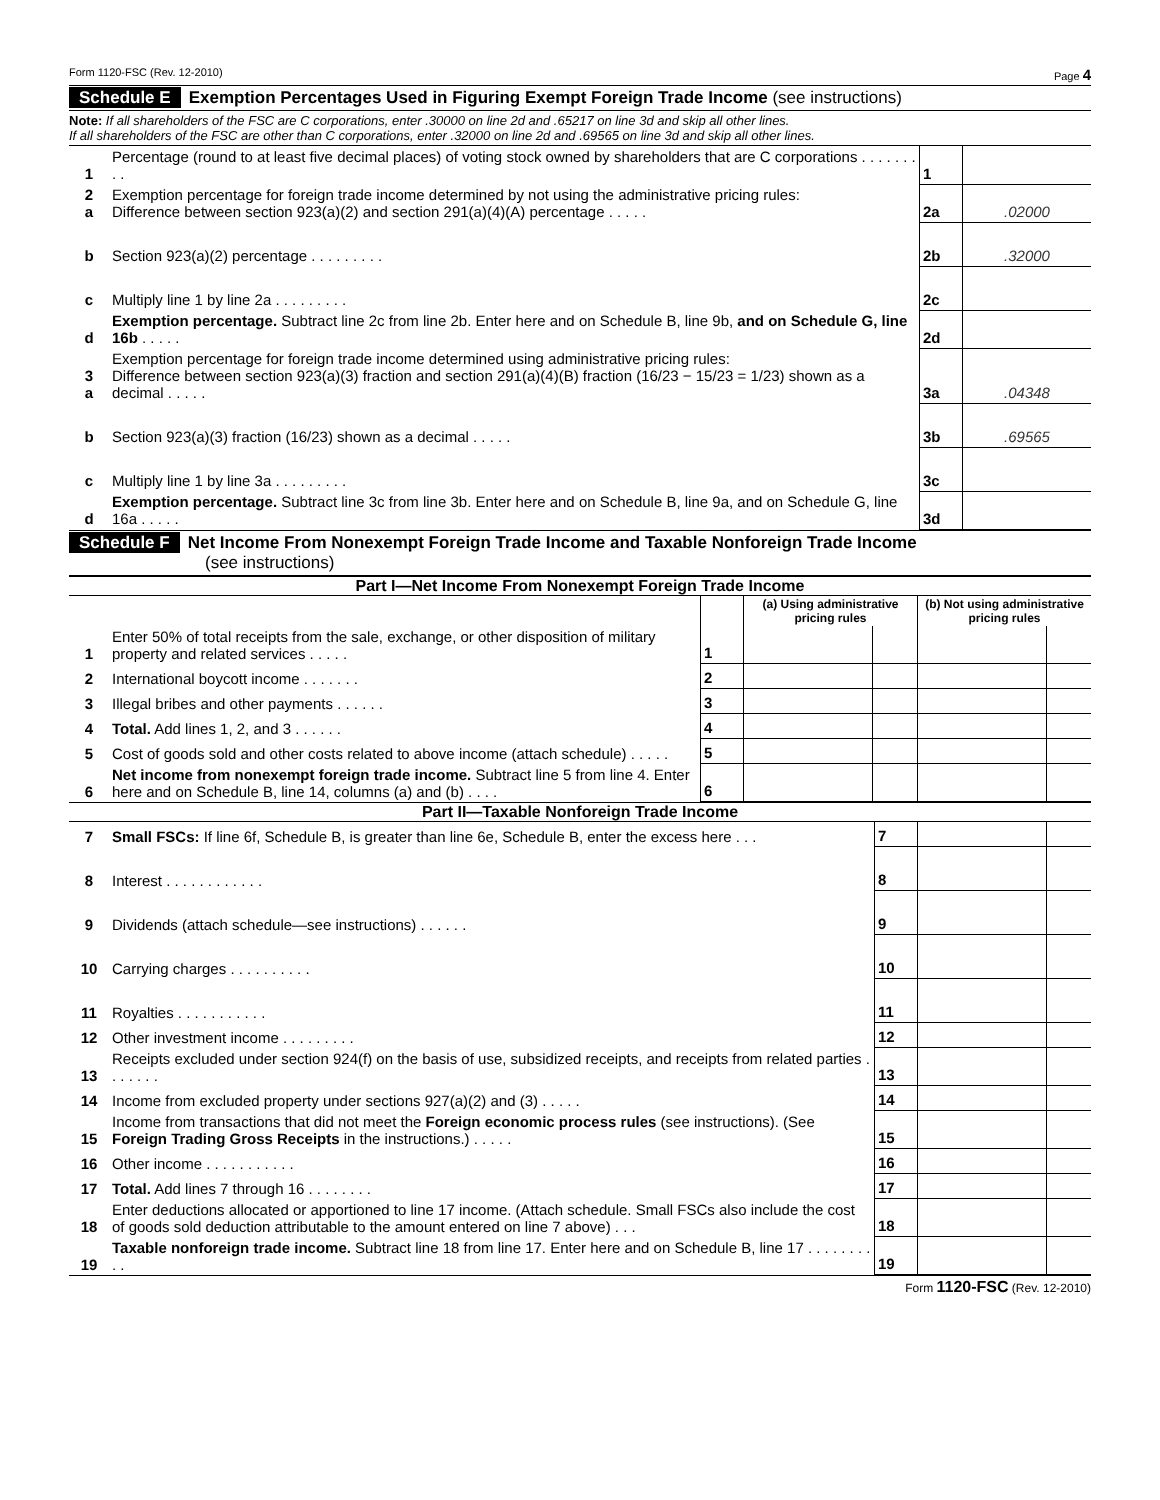Form 1120-FSC (Rev. 12-2010) Page 4
Schedule E Exemption Percentages Used in Figuring Exempt Foreign Trade Income (see instructions)
Note: If all shareholders of the FSC are C corporations, enter .30000 on line 2d and .65217 on line 3d and skip all other lines.
If all shareholders of the FSC are other than C corporations, enter .32000 on line 2d and .69565 on line 3d and skip all other lines.
| 1 | Percentage (round to at least five decimal places) of voting stock owned by shareholders that are C corporations . . . . . . . . . | 1 | |
| 2 a | Exemption percentage for foreign trade income determined by not using the administrative pricing rules: Difference between section 923(a)(2) and section 291(a)(4)(A) percentage . . . . . | 2a | .02000 |
| b | Section 923(a)(2) percentage . . . . . . . . . | 2b | .32000 |
| c | Multiply line 1 by line 2a . . . . . . . . . | 2c | |
| d | Exemption percentage. Subtract line 2c from line 2b. Enter here and on Schedule B, line 9b, and on Schedule G, line 16b . . . . . | 2d | |
| 3 a | Exemption percentage for foreign trade income determined using administrative pricing rules: Difference between section 923(a)(3) fraction and section 291(a)(4)(B) fraction (16/23 − 15/23 = 1/23) shown as a decimal . . . . . | 3a | .04348 |
| b | Section 923(a)(3) fraction (16/23) shown as a decimal . . . . . | 3b | .69565 |
| c | Multiply line 1 by line 3a . . . . . . . . . | 3c | |
| d | Exemption percentage. Subtract line 3c from line 3b. Enter here and on Schedule B, line 9a, and on Schedule G, line 16a . . . . . | 3d | |
Schedule F Net Income From Nonexempt Foreign Trade Income and Taxable Nonforeign Trade Income
(see instructions)
Part I—Net Income From Nonexempt Foreign Trade Income
| | | | (a) Using administrative pricing rules | | (b) Not using administrative pricing rules | |
| 1 | Enter 50% of total receipts from the sale, exchange, or other disposition of military property and related services . . . . . | 1 | | | | |
| 2 | International boycott income . . . . . . . | 2 | | | | |
| 3 | Illegal bribes and other payments . . . . . . | 3 | | | | |
| 4 | Total. Add lines 1, 2, and 3 . . . . . . | 4 | | | | |
| 5 | Cost of goods sold and other costs related to above income (attach schedule) . . . . . | 5 | | | | |
| 6 | Net income from nonexempt foreign trade income. Subtract line 5 from line 4. Enter here and on Schedule B, line 14, columns (a) and (b) . . . . | 6 | | | | |
Part II—Taxable Nonforeign Trade Income
| 7 | Small FSCs: If line 6f, Schedule B, is greater than line 6e, Schedule B, enter the excess here . . . | 7 | | |
| 8 | Interest . . . . . . . . . . . . | 8 | | |
| 9 | Dividends (attach schedule—see instructions) . . . . . . | 9 | | |
| 10 | Carrying charges . . . . . . . . . . | 10 | | |
| 11 | Royalties . . . . . . . . . . . | 11 | | |
| 12 | Other investment income . . . . . . . . . | 12 | | |
| 13 | Receipts excluded under section 924(f) on the basis of use, subsidized receipts, and receipts from related parties . . . . . . . | 13 | | |
| 14 | Income from excluded property under sections 927(a)(2) and (3) . . . . . | 14 | | |
| 15 | Income from transactions that did not meet the Foreign economic process rules (see instructions). (See Foreign Trading Gross Receipts in the instructions.) . . . . . | 15 | | |
| 16 | Other income . . . . . . . . . . . | 16 | | |
| 17 | Total. Add lines 7 through 16 . . . . . . . . | 17 | | |
| 18 | Enter deductions allocated or apportioned to line 17 income. (Attach schedule. Small FSCs also include the cost of goods sold deduction attributable to the amount entered on line 7 above) . . . | 18 | | |
| 19 | Taxable nonforeign trade income. Subtract line 18 from line 17. Enter here and on Schedule B, line 17 . . . . . . . . . . | 19 | | |
Form 1120-FSC (Rev. 12-2010)